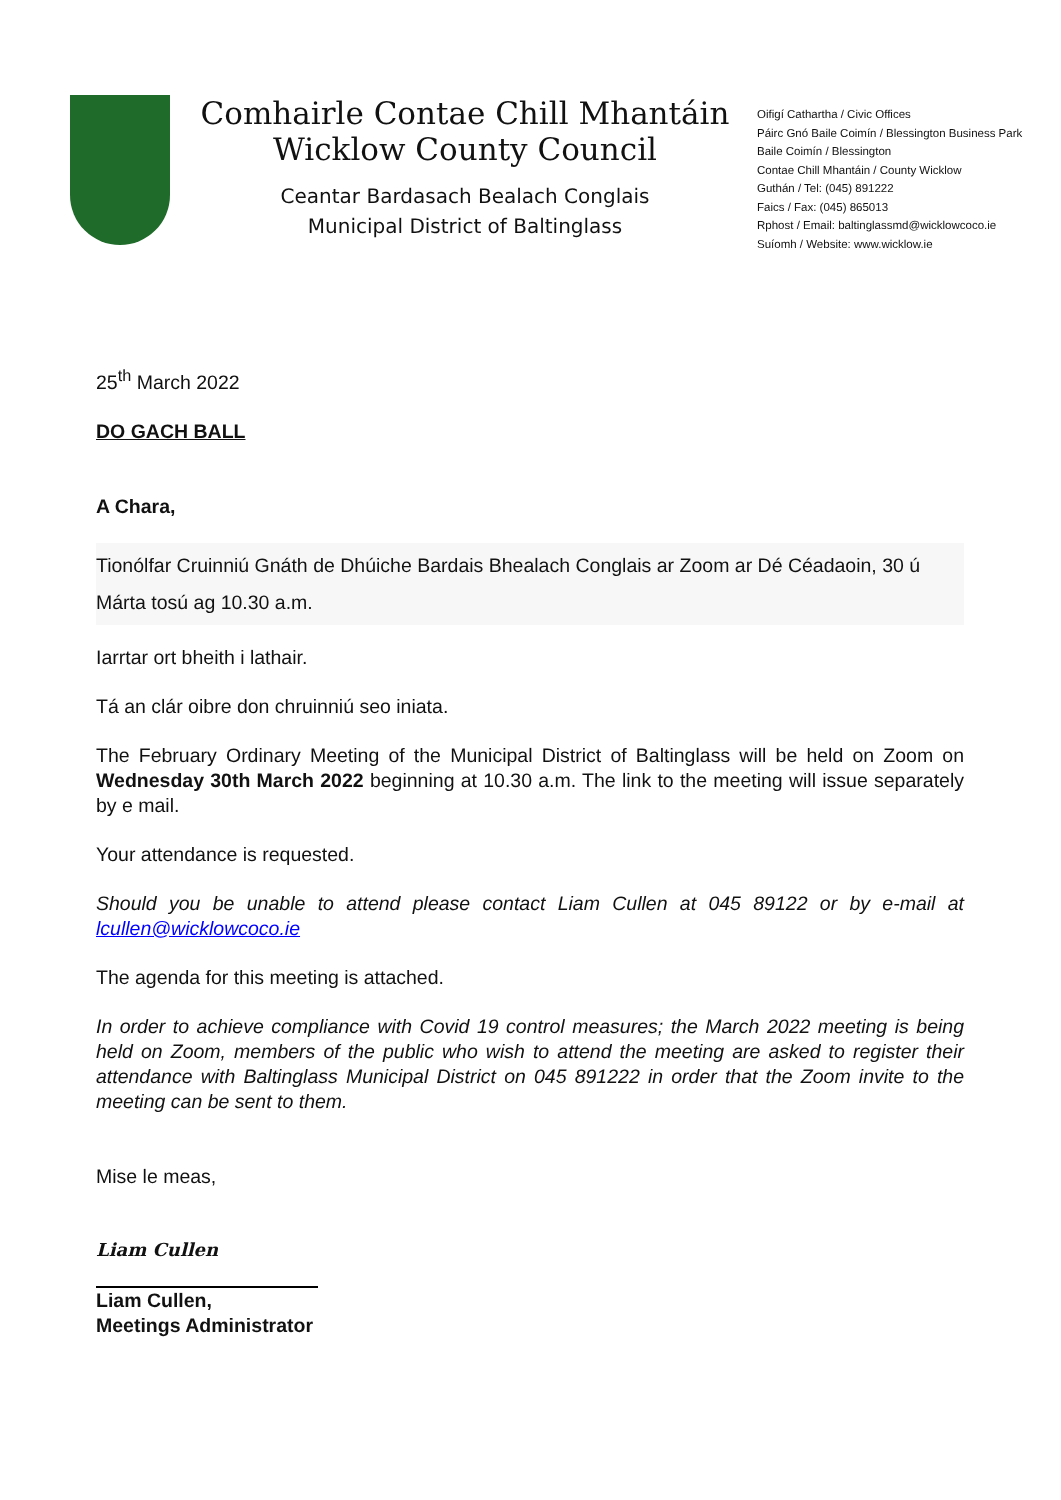Comhairle Contae Chill Mhantáin
Wicklow County Council
Ceantar Bardasach Bealach Conglais
Municipal District of Baltinglass
Oifigí Cathartha / Civic Offices
Páirc Gnó Baile Coimín / Blessington Business Park
Baile Coimín / Blessington
Contae Chill Mhantáin / County Wicklow
Guthán / Tel: (045) 891222
Faics / Fax: (045) 865013
Rphost / Email: baltinglassmd@wicklowcoco.ie
Suíomh / Website: www.wicklow.ie
25<sup>th</sup> March 2022
DO GACH BALL
A Chara,
Tionólfar Cruinniú Gnáth de Dhúiche Bardais Bhealach Conglais ar Zoom ar Dé Céadaoin, 30 ú Márta tosú ag 10.30 a.m.
Iarrtar ort bheith i lathair.
Tá an clár oibre don chruinniú seo iniata.
The February Ordinary Meeting of the Municipal District of Baltinglass will be held on Zoom on Wednesday 30th March 2022 beginning at 10.30 a.m. The link to the meeting will issue separately by e mail.
Your attendance is requested.
Should you be unable to attend please contact Liam Cullen at 045 89122 or by e-mail at lcullen@wicklowcoco.ie
The agenda for this meeting is attached.
In order to achieve compliance with Covid 19 control measures; the March 2022 meeting is being held on Zoom, members of the public who wish to attend the meeting are asked to register their attendance with Baltinglass Municipal District on 045 891222 in order that the Zoom invite to the meeting can be sent to them.
Mise le meas,
Liam Cullen
Liam Cullen,
Meetings Administrator